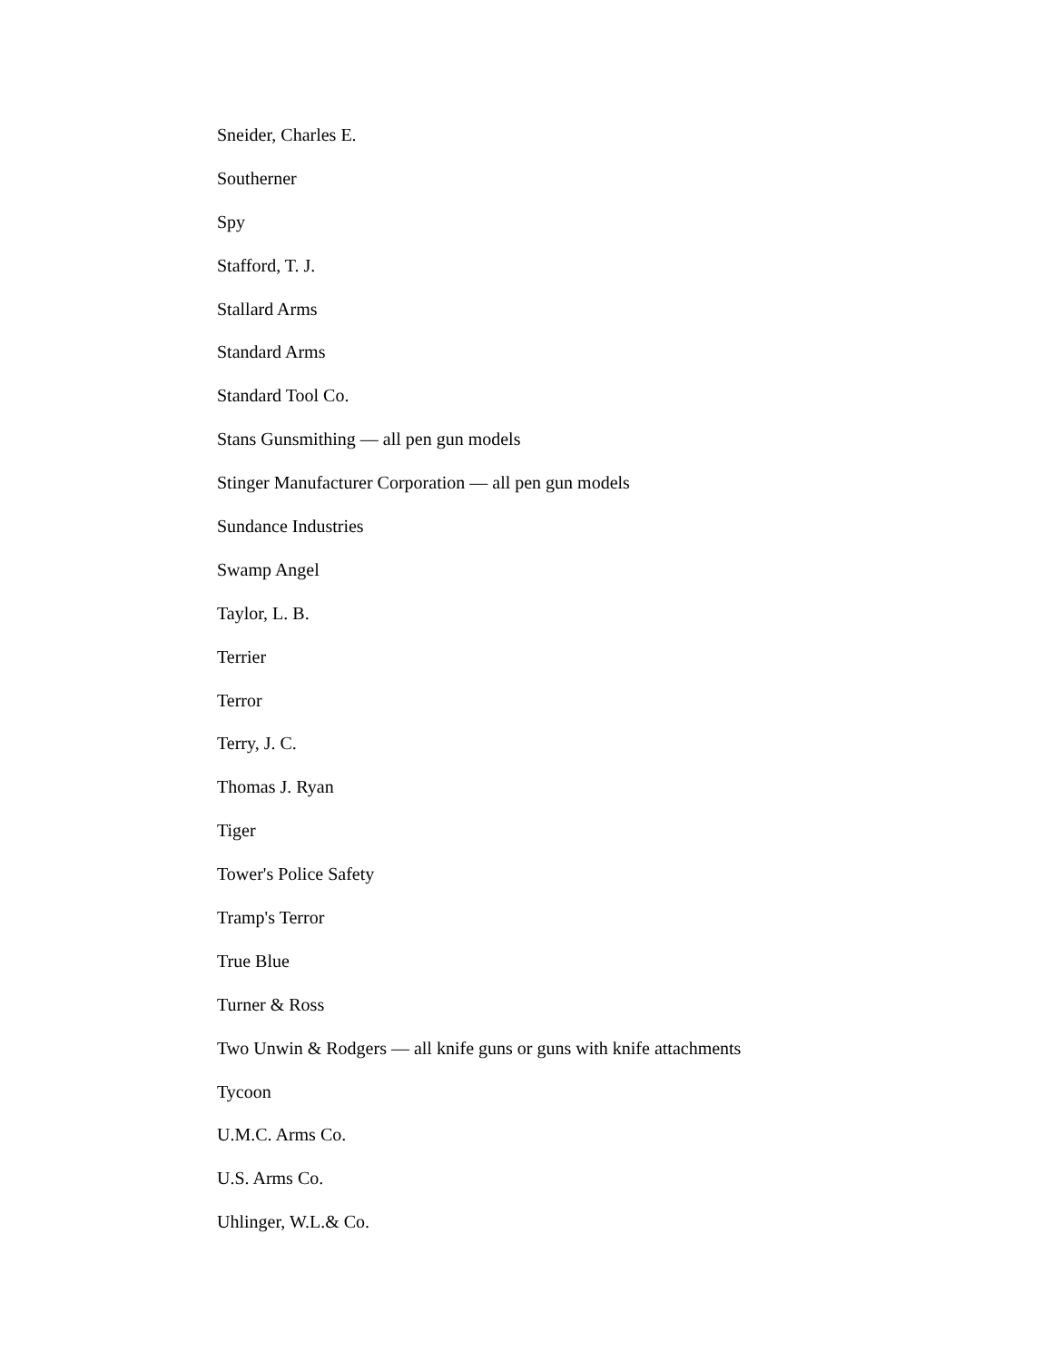Sneider, Charles E.
Southerner
Spy
Stafford, T. J.
Stallard Arms
Standard Arms
Standard Tool Co.
Stans Gunsmithing — all pen gun models
Stinger Manufacturer Corporation — all pen gun models
Sundance Industries
Swamp Angel
Taylor, L. B.
Terrier
Terror
Terry, J. C.
Thomas J. Ryan
Tiger
Tower's Police Safety
Tramp's Terror
True Blue
Turner & Ross
Two Unwin & Rodgers — all knife guns or guns with knife attachments
Tycoon
U.M.C. Arms Co.
U.S. Arms Co.
Uhlinger, W.L.& Co.